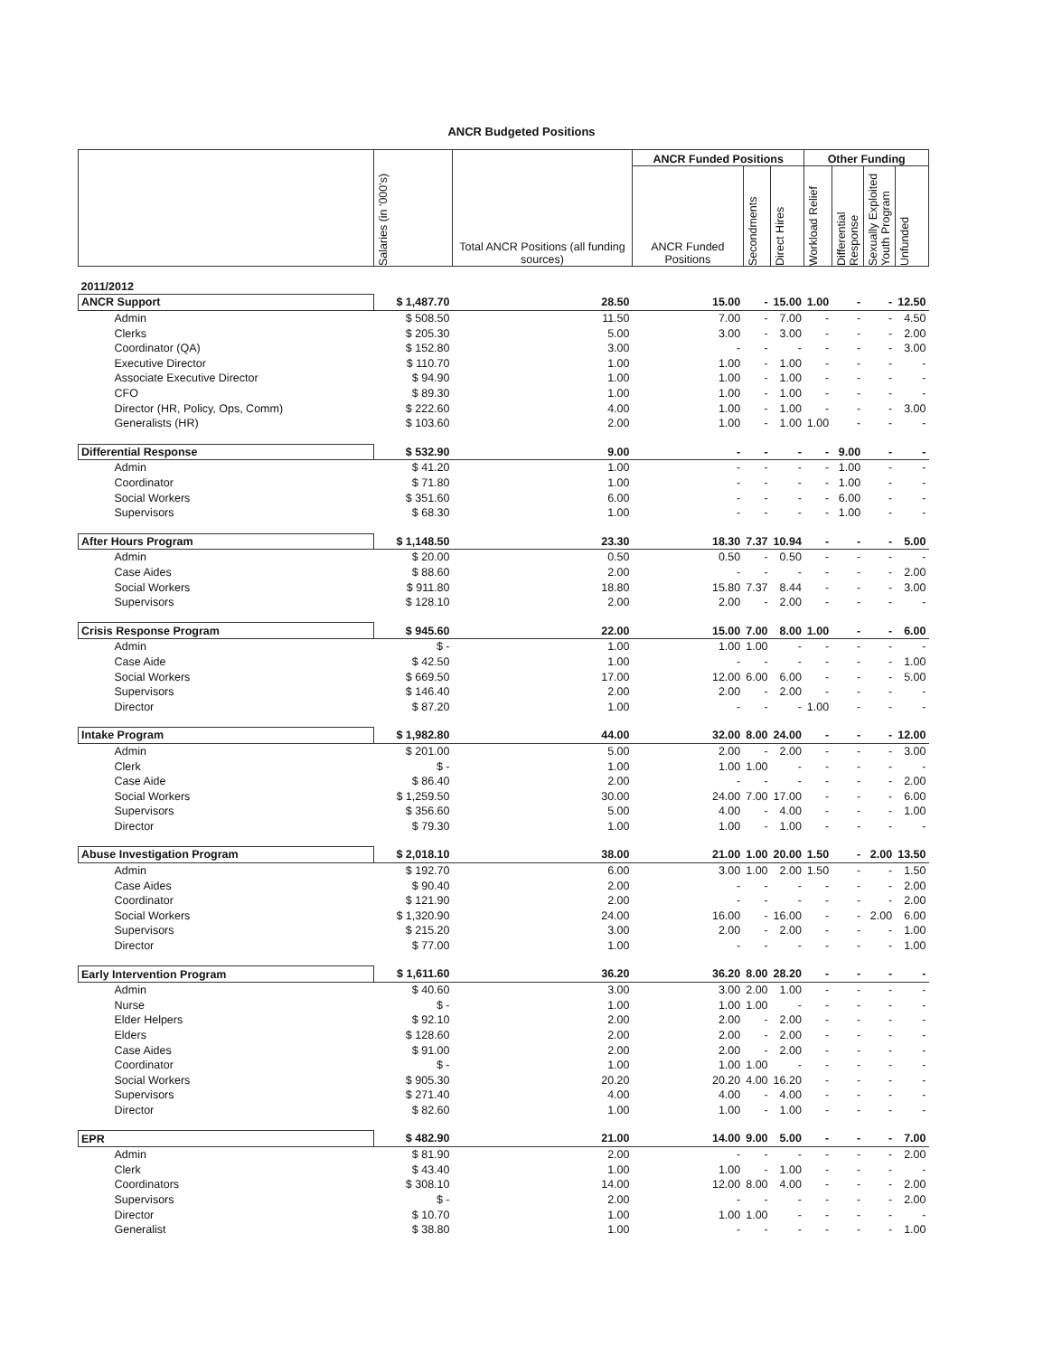ANCR Budgeted Positions
| | Salaries (in '000's) | Total ANCR Positions (all funding sources) | ANCR Funded Positions | | | Other Funding | | | |
| --- | --- | --- | --- | --- | --- | --- | --- | --- | --- |
| | | | ANCR Funded Positions | Secondments | Direct Hires | Workload Relief | Differential Response | Sexually Exploited Youth Program | Unfunded |
| 2011/2012 | | | | | | | | | |
| ANCR Support | $ 1,487.70 | 28.50 | 15.00 | - | 15.00 | 1.00 | - | - | 12.50 |
| Admin | $ 508.50 | 11.50 | 7.00 | - | 7.00 | - | - | - | 4.50 |
| Clerks | $ 205.30 | 5.00 | 3.00 | - | 3.00 | - | - | - | 2.00 |
| Coordinator (QA) | $ 152.80 | 3.00 | - | - | - | - | - | - | 3.00 |
| Executive Director | $ 110.70 | 1.00 | 1.00 | - | 1.00 | - | - | - | - |
| Associate Executive Director | $ 94.90 | 1.00 | 1.00 | - | 1.00 | - | - | - | - |
| CFO | $ 89.30 | 1.00 | 1.00 | - | 1.00 | - | - | - | - |
| Director (HR, Policy, Ops, Comm) | $ 222.60 | 4.00 | 1.00 | - | 1.00 | - | - | - | 3.00 |
| Generalists (HR) | $ 103.60 | 2.00 | 1.00 | - | 1.00 | 1.00 | - | - | - |
| Differential Response | $ 532.90 | 9.00 | - | - | - | - | 9.00 | - | - |
| Admin | $ 41.20 | 1.00 | - | - | - | - | 1.00 | - | - |
| Coordinator | $ 71.80 | 1.00 | - | - | - | - | 1.00 | - | - |
| Social Workers | $ 351.60 | 6.00 | - | - | - | - | 6.00 | - | - |
| Supervisors | $ 68.30 | 1.00 | - | - | - | - | 1.00 | - | - |
| After Hours Program | $ 1,148.50 | 23.30 | 18.30 | 7.37 | 10.94 | - | - | - | 5.00 |
| Admin | $ 20.00 | 0.50 | 0.50 | - | 0.50 | - | - | - | - |
| Case Aides | $ 88.60 | 2.00 | - | - | - | - | - | - | 2.00 |
| Social Workers | $ 911.80 | 18.80 | 15.80 | 7.37 | 8.44 | - | - | - | 3.00 |
| Supervisors | $ 128.10 | 2.00 | 2.00 | - | 2.00 | - | - | - | - |
| Crisis Response Program | $ 945.60 | 22.00 | 15.00 | 7.00 | 8.00 | 1.00 | - | - | 6.00 |
| Admin | $ - | 1.00 | 1.00 | 1.00 | - | - | - | - | - |
| Case Aide | $ 42.50 | 1.00 | - | - | - | - | - | - | 1.00 |
| Social Workers | $ 669.50 | 17.00 | 12.00 | 6.00 | 6.00 | - | - | - | 5.00 |
| Supervisors | $ 146.40 | 2.00 | 2.00 | - | 2.00 | - | - | - | - |
| Director | $ 87.20 | 1.00 | - | - | - | 1.00 | - | - | - |
| Intake Program | $ 1,982.80 | 44.00 | 32.00 | 8.00 | 24.00 | - | - | - | 12.00 |
| Admin | $ 201.00 | 5.00 | 2.00 | - | 2.00 | - | - | - | 3.00 |
| Clerk | $ - | 1.00 | 1.00 | 1.00 | - | - | - | - | - |
| Case Aide | $ 86.40 | 2.00 | - | - | - | - | - | - | 2.00 |
| Social Workers | $ 1,259.50 | 30.00 | 24.00 | 7.00 | 17.00 | - | - | - | 6.00 |
| Supervisors | $ 356.60 | 5.00 | 4.00 | - | 4.00 | - | - | - | 1.00 |
| Director | $ 79.30 | 1.00 | 1.00 | - | 1.00 | - | - | - | - |
| Abuse Investigation Program | $ 2,018.10 | 38.00 | 21.00 | 1.00 | 20.00 | 1.50 | - | 2.00 | 13.50 |
| Admin | $ 192.70 | 6.00 | 3.00 | 1.00 | 2.00 | 1.50 | - | - | 1.50 |
| Case Aides | $ 90.40 | 2.00 | - | - | - | - | - | - | 2.00 |
| Coordinator | $ 121.90 | 2.00 | - | - | - | - | - | - | 2.00 |
| Social Workers | $ 1,320.90 | 24.00 | 16.00 | - | 16.00 | - | - | 2.00 | 6.00 |
| Supervisors | $ 215.20 | 3.00 | 2.00 | - | 2.00 | - | - | - | 1.00 |
| Director | $ 77.00 | 1.00 | - | - | - | - | - | - | 1.00 |
| Early Intervention Program | $ 1,611.60 | 36.20 | 36.20 | 8.00 | 28.20 | - | - | - | - |
| Admin | $ 40.60 | 3.00 | 3.00 | 2.00 | 1.00 | - | - | - | - |
| Nurse | $ - | 1.00 | 1.00 | 1.00 | - | - | - | - | - |
| Elder Helpers | $ 92.10 | 2.00 | 2.00 | - | 2.00 | - | - | - | - |
| Elders | $ 128.60 | 2.00 | 2.00 | - | 2.00 | - | - | - | - |
| Case Aides | $ 91.00 | 2.00 | 2.00 | - | 2.00 | - | - | - | - |
| Coordinator | $ - | 1.00 | 1.00 | 1.00 | - | - | - | - | - |
| Social Workers | $ 905.30 | 20.20 | 20.20 | 4.00 | 16.20 | - | - | - | - |
| Supervisors | $ 271.40 | 4.00 | 4.00 | - | 4.00 | - | - | - | - |
| Director | $ 82.60 | 1.00 | 1.00 | - | 1.00 | - | - | - | - |
| EPR | $ 482.90 | 21.00 | 14.00 | 9.00 | 5.00 | - | - | - | 7.00 |
| Admin | $ 81.90 | 2.00 | - | - | - | - | - | - | 2.00 |
| Clerk | $ 43.40 | 1.00 | 1.00 | - | 1.00 | - | - | - | - |
| Coordinators | $ 308.10 | 14.00 | 12.00 | 8.00 | 4.00 | - | - | - | 2.00 |
| Supervisors | $ - | 2.00 | - | - | - | - | - | - | 2.00 |
| Director | $ 10.70 | 1.00 | 1.00 | 1.00 | - | - | - | - | - |
| Generalist | $ 38.80 | 1.00 | - | - | - | - | - | - | 1.00 |